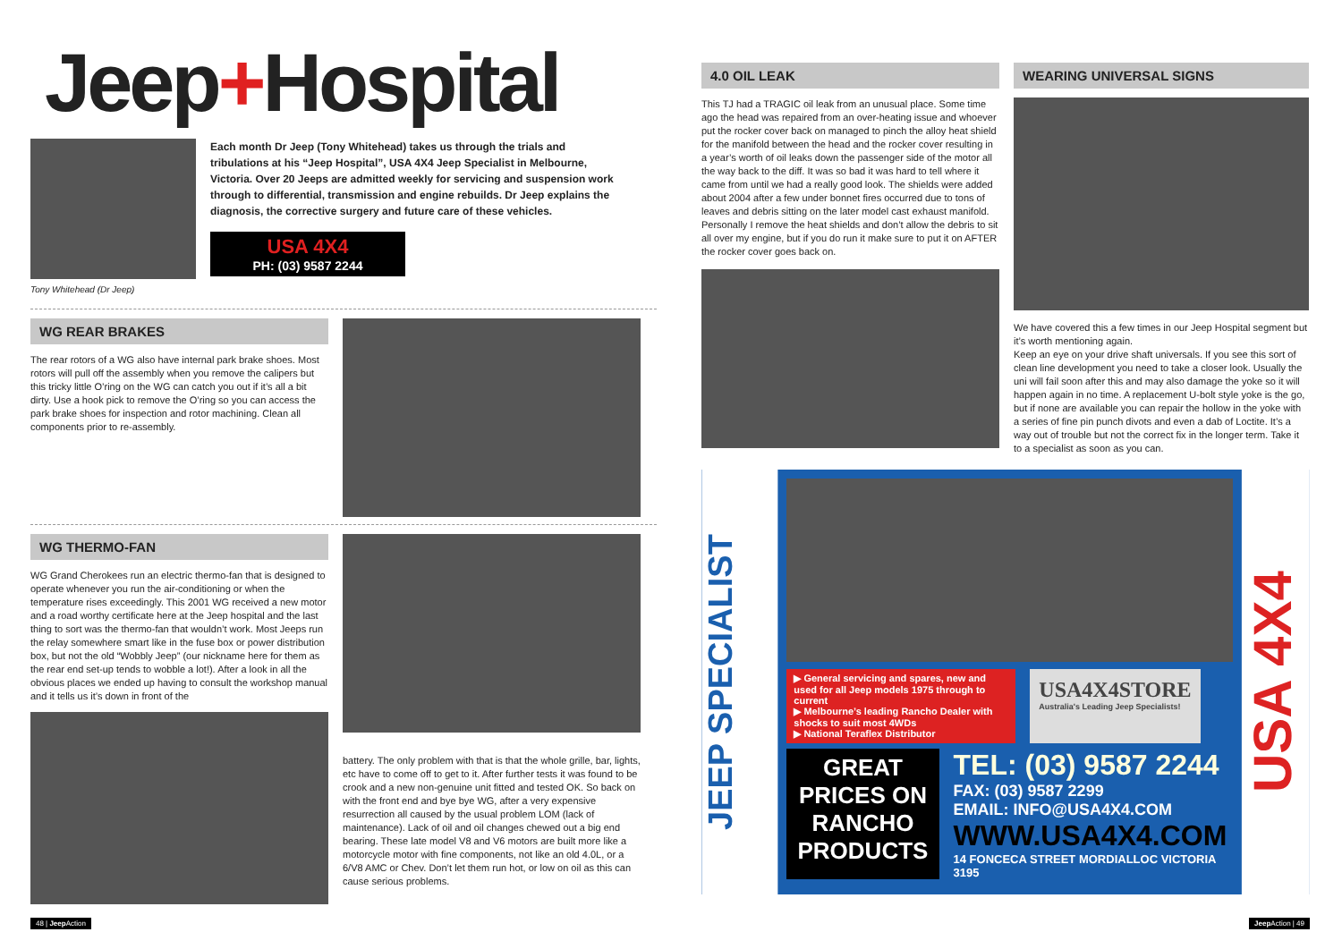Jeep+Hospital
Tony Whitehead (Dr Jeep)
Each month Dr Jeep (Tony Whitehead) takes us through the trials and tribulations at his “Jeep Hospital”, USA 4X4 Jeep Specialist in Melbourne, Victoria. Over 20 Jeeps are admitted weekly for servicing and suspension work through to differential, transmission and engine rebuilds. Dr Jeep explains the diagnosis, the corrective surgery and future care of these vehicles.
USA 4X4
PH: (03) 9587 2244
WG REAR BRAKES
The rear rotors of a WG also have internal park brake shoes. Most rotors will pull off the assembly when you remove the calipers but this tricky little O’ring on the WG can catch you out if it’s all a bit dirty. Use a hook pick to remove the O’ring so you can access the park brake shoes for inspection and rotor machining. Clean all components prior to re-assembly.
WG THERMO-FAN
WG Grand Cherokees run an electric thermo-fan that is designed to operate whenever you run the air-conditioning or when the temperature rises exceedingly. This 2001 WG received a new motor and a road worthy certificate here at the Jeep hospital and the last thing to sort was the thermo-fan that wouldn’t work. Most Jeeps run the relay somewhere smart like in the fuse box or power distribution box, but not the old “Wobbly Jeep” (our nickname here for them as the rear end set-up tends to wobble a lot!). After a look in all the obvious places we ended up having to consult the workshop manual and it tells us it’s down in front of the
battery. The only problem with that is that the whole grille, bar, lights, etc have to come off to get to it. After further tests it was found to be crook and a new non-genuine unit fitted and tested OK. So back on with the front end and bye bye WG, after a very expensive resurrection all caused by the usual problem LOM (lack of maintenance). Lack of oil and oil changes chewed out a big end bearing. These late model V8 and V6 motors are built more like a motorcycle motor with fine components, not like an old 4.0L, or a 6/V8 AMC or Chev. Don’t let them run hot, or low on oil as this can cause serious problems.
4.0 OIL LEAK
This TJ had a TRAGIC oil leak from an unusual place. Some time ago the head was repaired from an over-heating issue and whoever put the rocker cover back on managed to pinch the alloy heat shield for the manifold between the head and the rocker cover resulting in a year’s worth of oil leaks down the passenger side of the motor all the way back to the diff. It was so bad it was hard to tell where it came from until we had a really good look. The shields were added about 2004 after a few under bonnet fires occurred due to tons of leaves and debris sitting on the later model cast exhaust manifold. Personally I remove the heat shields and don’t allow the debris to sit all over my engine, but if you do run it make sure to put it on AFTER the rocker cover goes back on.
WEARING UNIVERSAL SIGNS
We have covered this a few times in our Jeep Hospital segment but it’s worth mentioning again.
Keep an eye on your drive shaft universals. If you see this sort of clean line development you need to take a closer look. Usually the uni will fail soon after this and may also damage the yoke so it will happen again in no time. A replacement U-bolt style yoke is the go, but if none are available you can repair the hollow in the yoke with a series of fine pin punch divots and even a dab of Loctite. It’s a way out of trouble but not the correct fix in the longer term. Take it to a specialist as soon as you can.
JEEP SPECIALIST
▶ General servicing and spares, new and used for all Jeep models 1975 through to current
▶ Melbourne’s leading Rancho Dealer with shocks to suit most 4WDs
▶ National Teraflex Distributor
USA4X4STORE
Australia's Leading Jeep Specialists!
GREAT PRICES ON RANCHO PRODUCTS
TEL: (03) 9587 2244
FAX: (03) 9587 2299
EMAIL: INFO@USA4X4.COM
WWW.USA4X4.COM
14 FONCECA STREET MORDIALLOC VICTORIA 3195
USA 4X4
48 | Jeep Action Jeep Action | 49